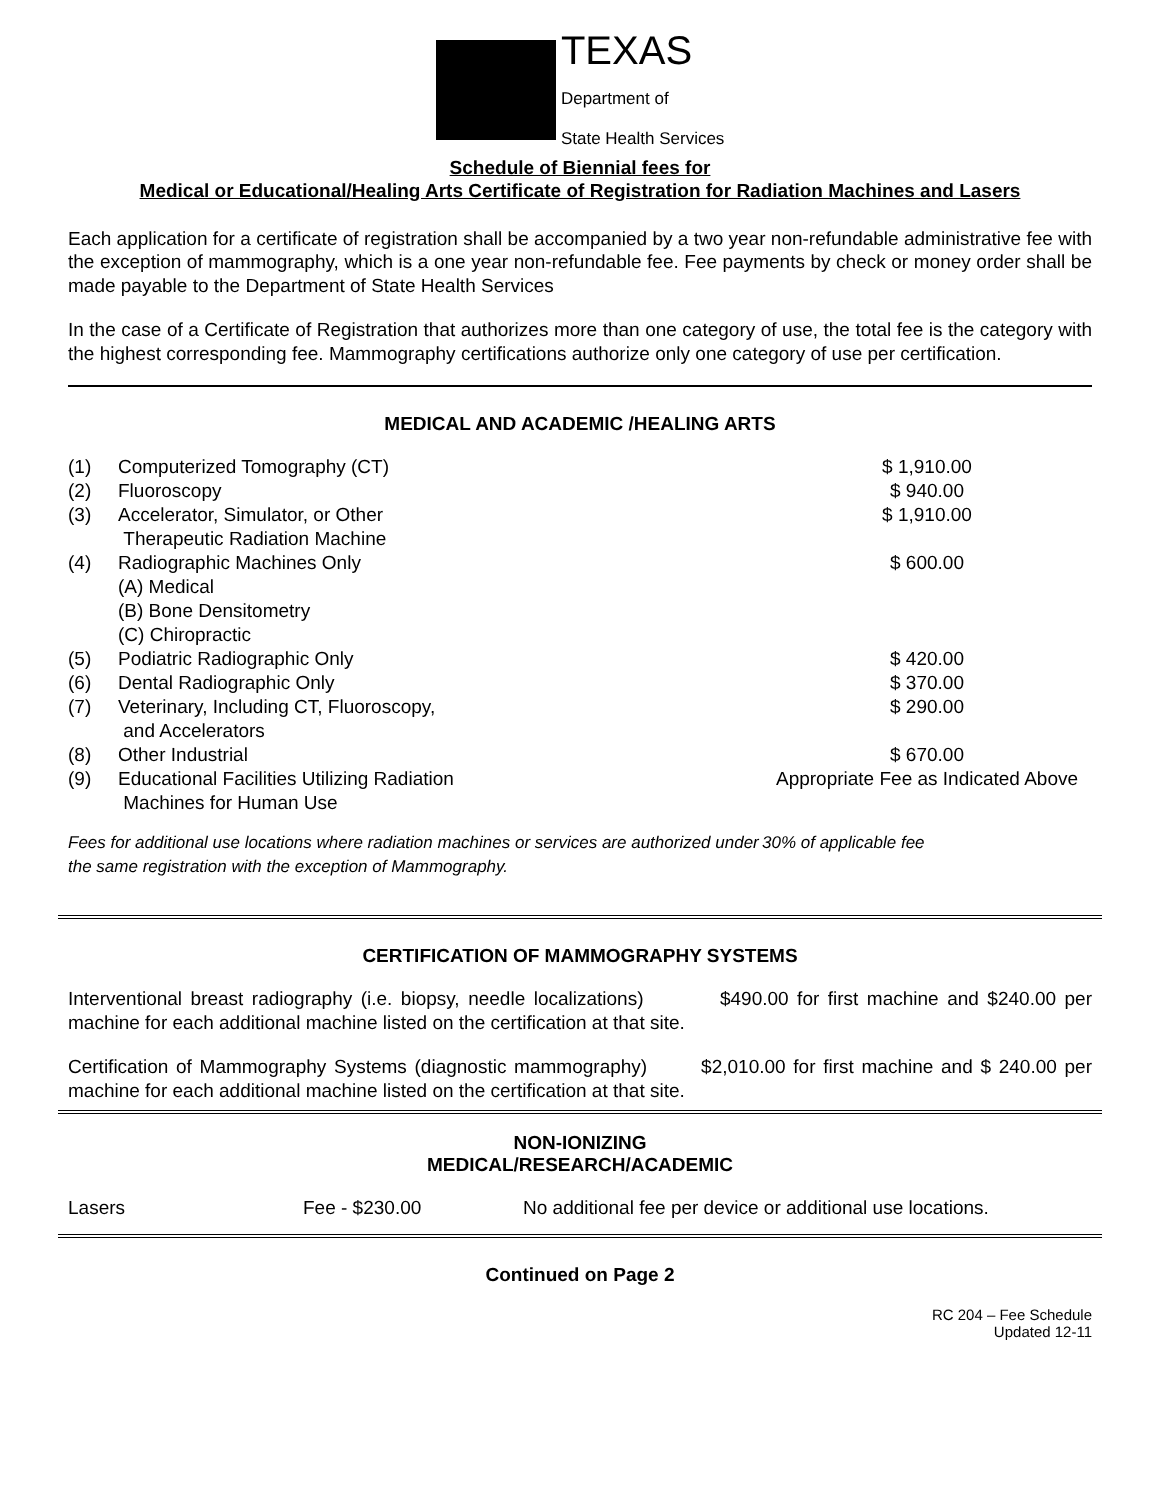TEXAS
Department of
State Health Services
Schedule of Biennial fees for
Medical or Educational/Healing Arts Certificate of Registration for Radiation Machines and Lasers
Each application for a certificate of registration shall be accompanied by a two year non-refundable administrative fee with the exception of mammography, which is a one year non-refundable fee. Fee payments by check or money order shall be made payable to the Department of State Health Services
In the case of a Certificate of Registration that authorizes more than one category of use, the total fee is the category with the highest corresponding fee. Mammography certifications authorize only one category of use per certification.
MEDICAL AND ACADEMIC /HEALING ARTS
| (1) | Computerized Tomography (CT) | $ 1,910.00 |
| (2) | Fluoroscopy | $ 940.00 |
| (3) | Accelerator, Simulator, or Other Therapeutic Radiation Machine | $ 1,910.00 |
| (4) | Radiographic Machines Only (A) Medical (B) Bone Densitometry (C) Chiropractic | $ 600.00 |
| (5) | Podiatric Radiographic Only | $ 420.00 |
| (6) | Dental Radiographic Only | $ 370.00 |
| (7) | Veterinary, Including CT, Fluoroscopy, and Accelerators | $ 290.00 |
| (8) | Other Industrial | $ 670.00 |
| (9) | Educational Facilities Utilizing Radiation Machines for Human Use | Appropriate Fee as Indicated Above |
| Fees for additional use locations where radiation machines or services are authorized under the same registration with the exception of Mammography. | | 30% of applicable fee |
CERTIFICATION OF MAMMOGRAPHY SYSTEMS
Interventional breast radiography (i.e. biopsy, needle localizations) $490.00 for first machine and $240.00 per machine for each additional machine listed on the certification at that site.
Certification of Mammography Systems (diagnostic mammography) $2,010.00 for first machine and $ 240.00 per machine for each additional machine listed on the certification at that site.
NON-IONIZING
MEDICAL/RESEARCH/ACADEMIC
| Lasers | Fee - $230.00 | No additional fee per device or additional use locations. |
Continued on Page 2
RC 204 – Fee Schedule
Updated 12-11